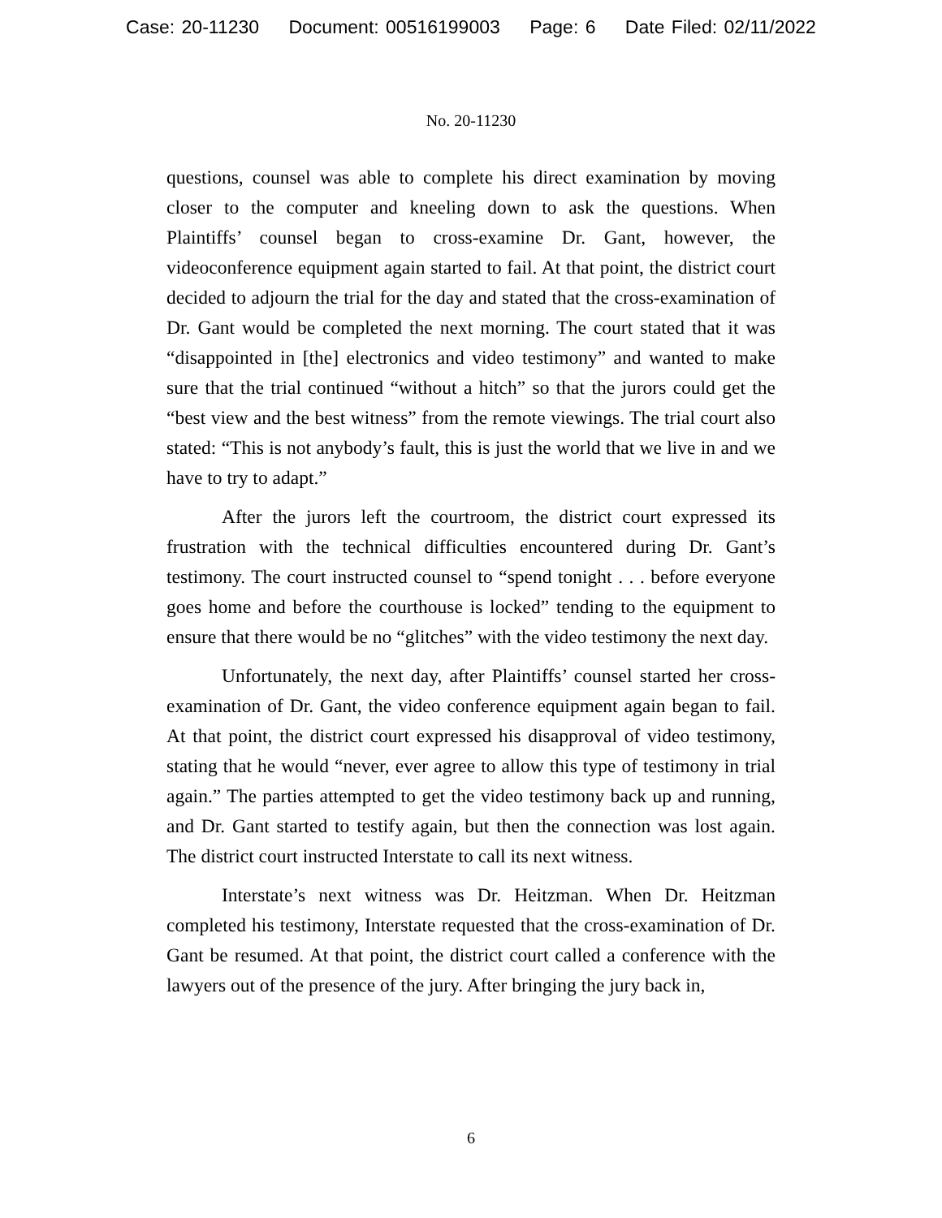Case: 20-11230 Document: 00516199003 Page: 6 Date Filed: 02/11/2022
No. 20-11230
questions, counsel was able to complete his direct examination by moving closer to the computer and kneeling down to ask the questions. When Plaintiffs’ counsel began to cross-examine Dr. Gant, however, the videoconference equipment again started to fail. At that point, the district court decided to adjourn the trial for the day and stated that the cross-examination of Dr. Gant would be completed the next morning. The court stated that it was “disappointed in [the] electronics and video testimony” and wanted to make sure that the trial continued “without a hitch” so that the jurors could get the “best view and the best witness” from the remote viewings. The trial court also stated: “This is not anybody’s fault, this is just the world that we live in and we have to try to adapt.”
After the jurors left the courtroom, the district court expressed its frustration with the technical difficulties encountered during Dr. Gant’s testimony. The court instructed counsel to “spend tonight . . . before everyone goes home and before the courthouse is locked” tending to the equipment to ensure that there would be no “glitches” with the video testimony the next day.
Unfortunately, the next day, after Plaintiffs’ counsel started her cross-examination of Dr. Gant, the video conference equipment again began to fail. At that point, the district court expressed his disapproval of video testimony, stating that he would “never, ever agree to allow this type of testimony in trial again.” The parties attempted to get the video testimony back up and running, and Dr. Gant started to testify again, but then the connection was lost again. The district court instructed Interstate to call its next witness.
Interstate’s next witness was Dr. Heitzman. When Dr. Heitzman completed his testimony, Interstate requested that the cross-examination of Dr. Gant be resumed. At that point, the district court called a conference with the lawyers out of the presence of the jury. After bringing the jury back in,
6